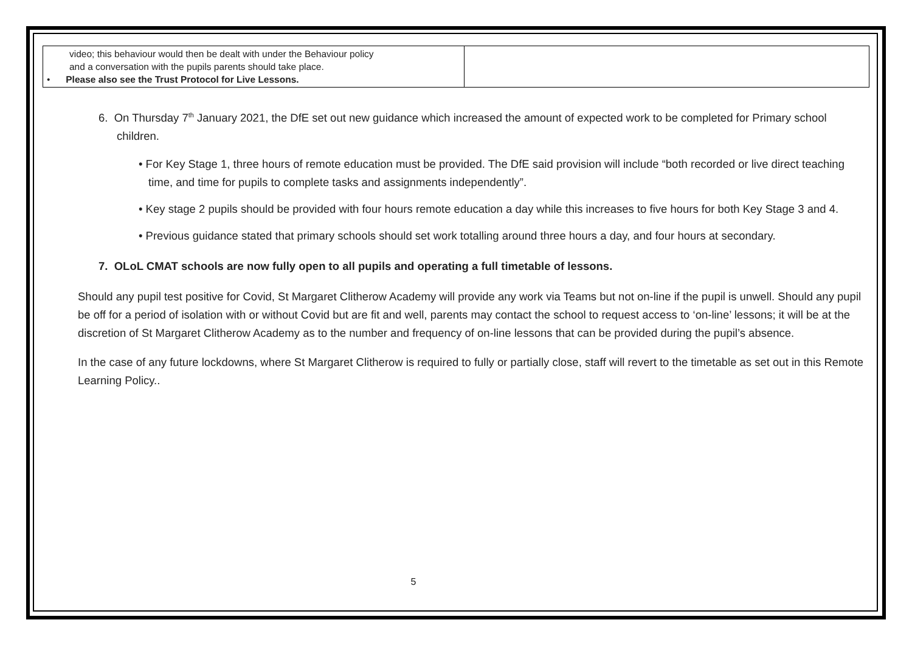| video; this behaviour would then be dealt with under the Behaviour policy and a conversation with the pupils parents should take place. • Please also see the Trust Protocol for Live Lessons. | |
6. On Thursday 7<sup>th</sup> January 2021, the DfE set out new guidance which increased the amount of expected work to be completed for Primary school children.
• For Key Stage 1, three hours of remote education must be provided. The DfE said provision will include “both recorded or live direct teaching time, and time for pupils to complete tasks and assignments independently”.
• Key stage 2 pupils should be provided with four hours remote education a day while this increases to five hours for both Key Stage 3 and 4.
• Previous guidance stated that primary schools should set work totalling around three hours a day, and four hours at secondary.
7. OLoL CMAT schools are now fully open to all pupils and operating a full timetable of lessons.
Should any pupil test positive for Covid, St Margaret Clitherow Academy will provide any work via Teams but not on-line if the pupil is unwell. Should any pupil be off for a period of isolation with or without Covid but are fit and well, parents may contact the school to request access to ‘on-line’ lessons; it will be at the discretion of St Margaret Clitherow Academy as to the number and frequency of on-line lessons that can be provided during the pupil’s absence.
In the case of any future lockdowns, where St Margaret Clitherow is required to fully or partially close, staff will revert to the timetable as set out in this Remote Learning Policy..
5